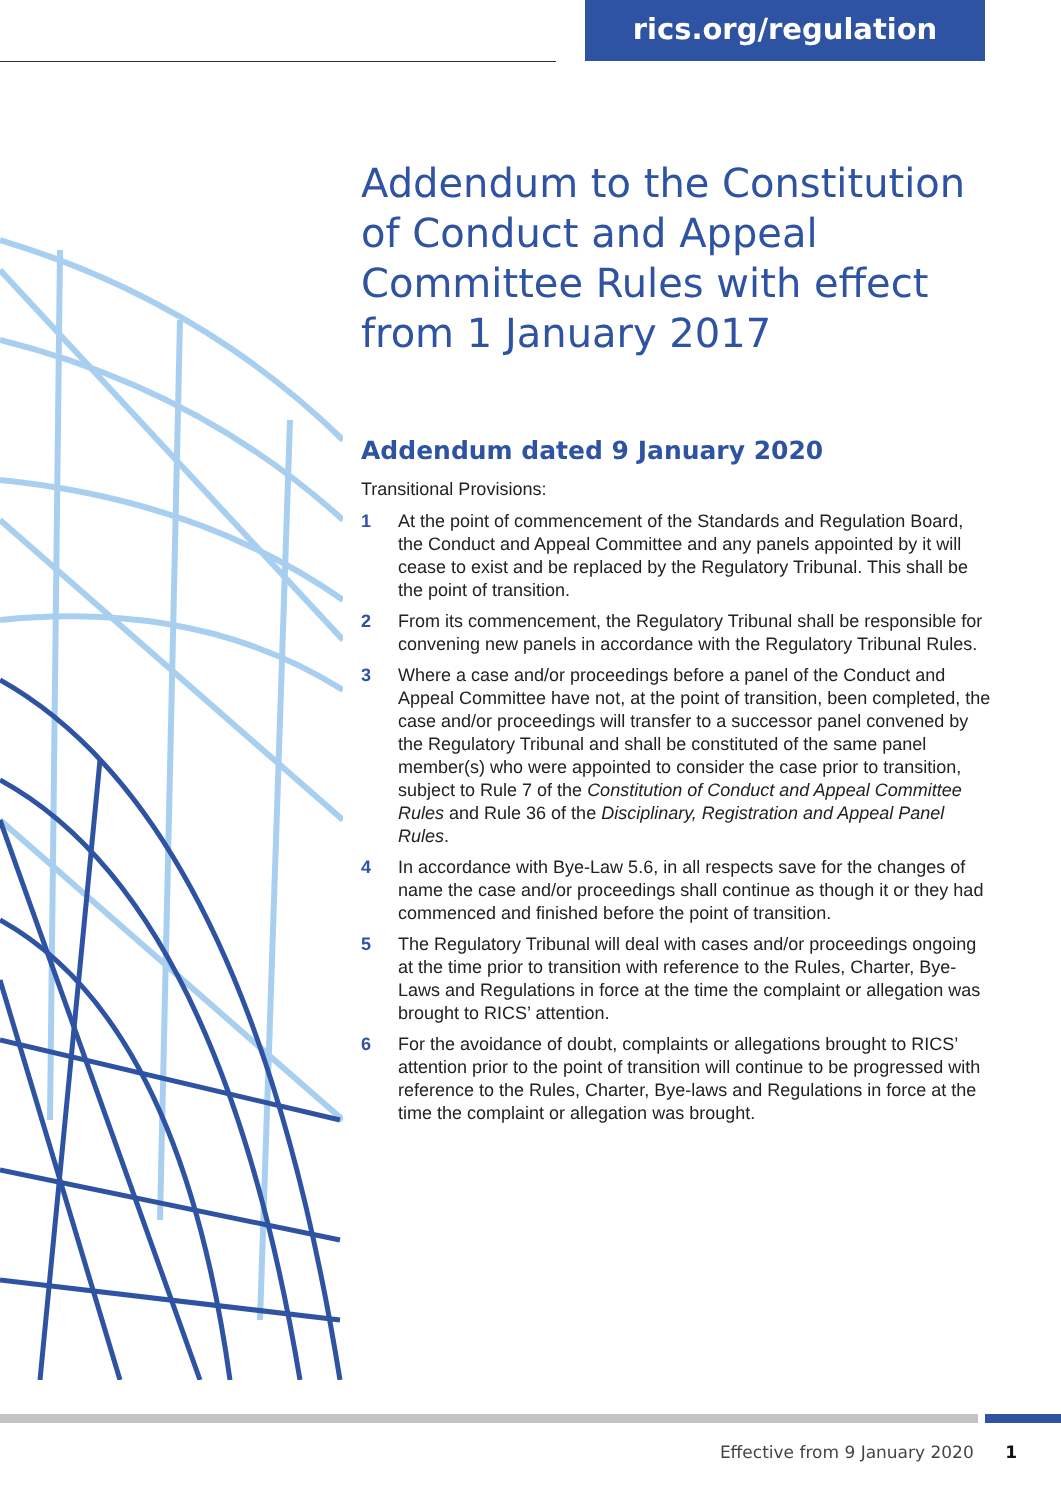rics.org/regulation
Addendum to the Constitution of Conduct and Appeal Committee Rules with effect from 1 January 2017
Addendum dated 9 January 2020
Transitional Provisions:
1 At the point of commencement of the Standards and Regulation Board, the Conduct and Appeal Committee and any panels appointed by it will cease to exist and be replaced by the Regulatory Tribunal. This shall be the point of transition.
2 From its commencement, the Regulatory Tribunal shall be responsible for convening new panels in accordance with the Regulatory Tribunal Rules.
3 Where a case and/or proceedings before a panel of the Conduct and Appeal Committee have not, at the point of transition, been completed, the case and/or proceedings will transfer to a successor panel convened by the Regulatory Tribunal and shall be constituted of the same panel member(s) who were appointed to consider the case prior to transition, subject to Rule 7 of the Constitution of Conduct and Appeal Committee Rules and Rule 36 of the Disciplinary, Registration and Appeal Panel Rules.
4 In accordance with Bye-Law 5.6, in all respects save for the changes of name the case and/or proceedings shall continue as though it or they had commenced and finished before the point of transition.
5 The Regulatory Tribunal will deal with cases and/or proceedings ongoing at the time prior to transition with reference to the Rules, Charter, Bye-Laws and Regulations in force at the time the complaint or allegation was brought to RICS’ attention.
6 For the avoidance of doubt, complaints or allegations brought to RICS’ attention prior to the point of transition will continue to be progressed with reference to the Rules, Charter, Bye-laws and Regulations in force at the time the complaint or allegation was brought.
Effective from 9 January 2020 1